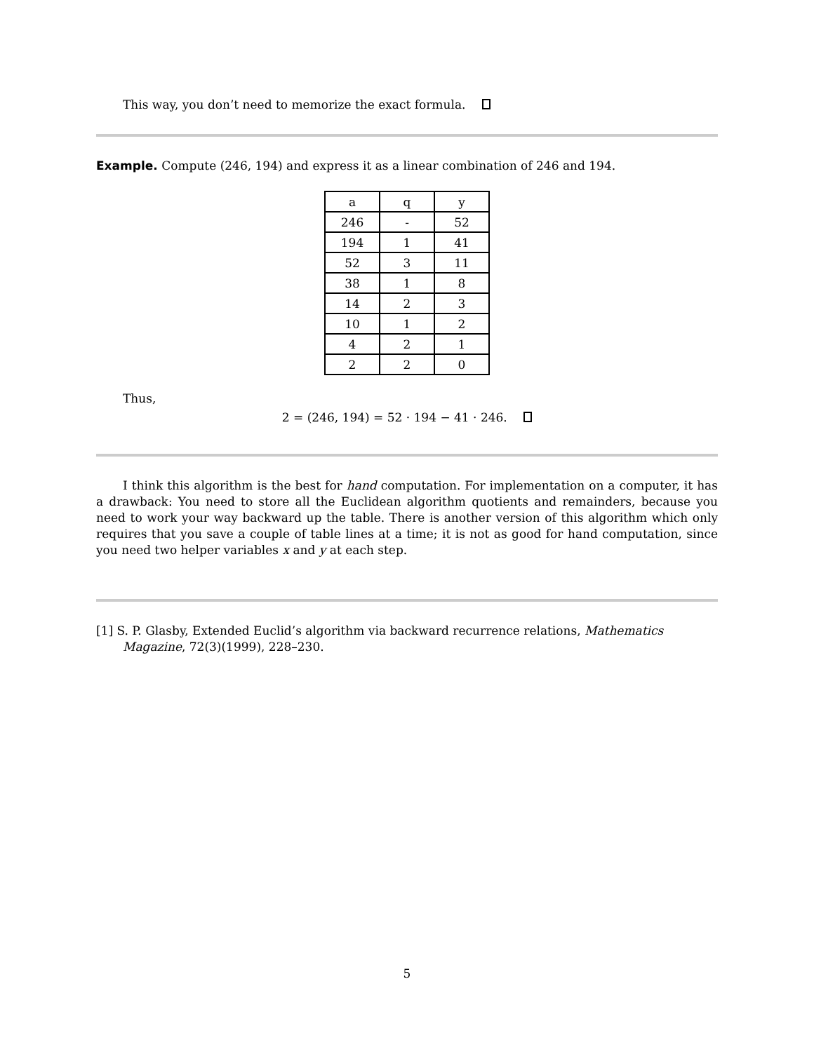This way, you don’t need to memorize the exact formula.
Example. Compute (246, 194) and express it as a linear combination of 246 and 194.
| a | q | y |
| 246 | - | 52 |
| 194 | 1 | 41 |
| 52 | 3 | 11 |
| 38 | 1 | 8 |
| 14 | 2 | 3 |
| 10 | 1 | 2 |
| 4 | 2 | 1 |
| 2 | 2 | 0 |
Thus,
2 = (246, 194) = 52 · 194 − 41 · 246.
I think this algorithm is the best for hand computation. For implementation on a computer, it has a drawback: You need to store all the Euclidean algorithm quotients and remainders, because you need to work your way backward up the table. There is another version of this algorithm which only requires that you save a couple of table lines at a time; it is not as good for hand computation, since you need two helper variables x and y at each step.
[1] S. P. Glasby, Extended Euclid’s algorithm via backward recurrence relations, Mathematics Magazine, 72(3)(1999), 228–230.
5